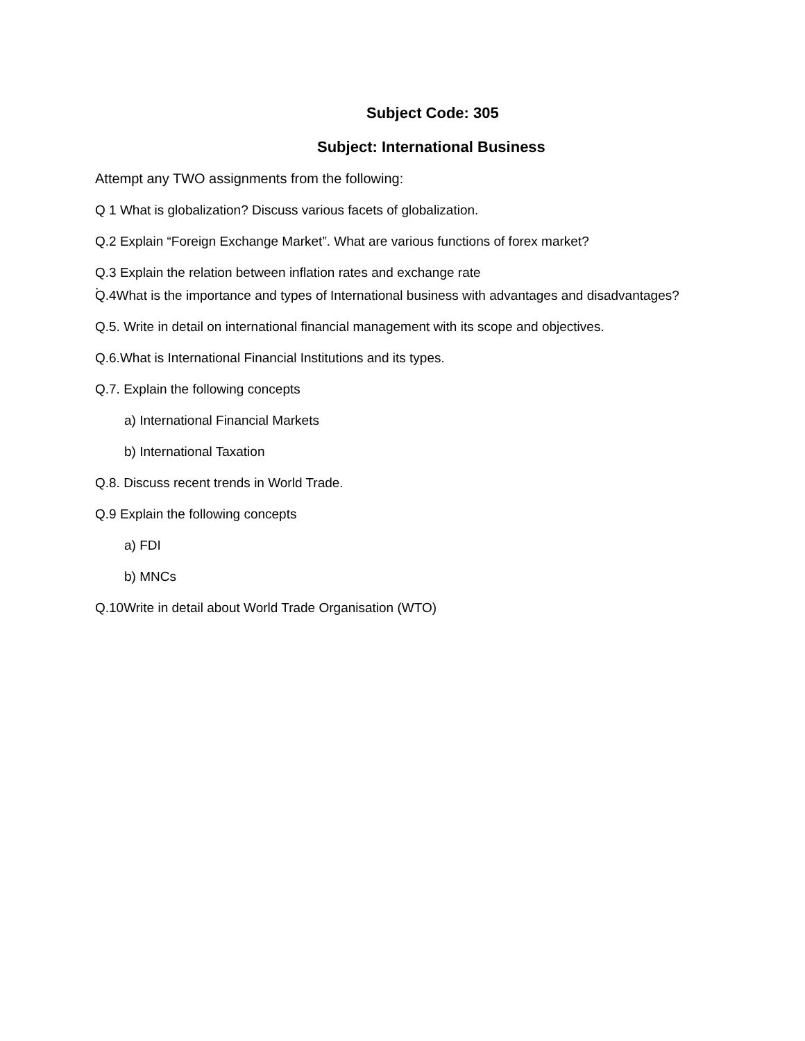Subject Code: 305
Subject: International Business
Attempt any TWO assignments from the following:
Q 1 What is globalization? Discuss various facets of globalization.
Q.2 Explain “Foreign Exchange Market”. What are various functions of forex market?
Q.3 Explain the relation between inflation rates and exchange rate
.
Q.4What is the importance and types of International business with advantages and disadvantages?
Q.5. Write in detail on international financial management with its scope and objectives.
Q.6.What is International Financial Institutions and its types.
Q.7. Explain the following concepts
a) International Financial Markets
b) International Taxation
Q.8. Discuss recent trends in World Trade.
Q.9 Explain the following concepts
a) FDI
b) MNCs
Q.10Write in detail about World Trade Organisation (WTO)